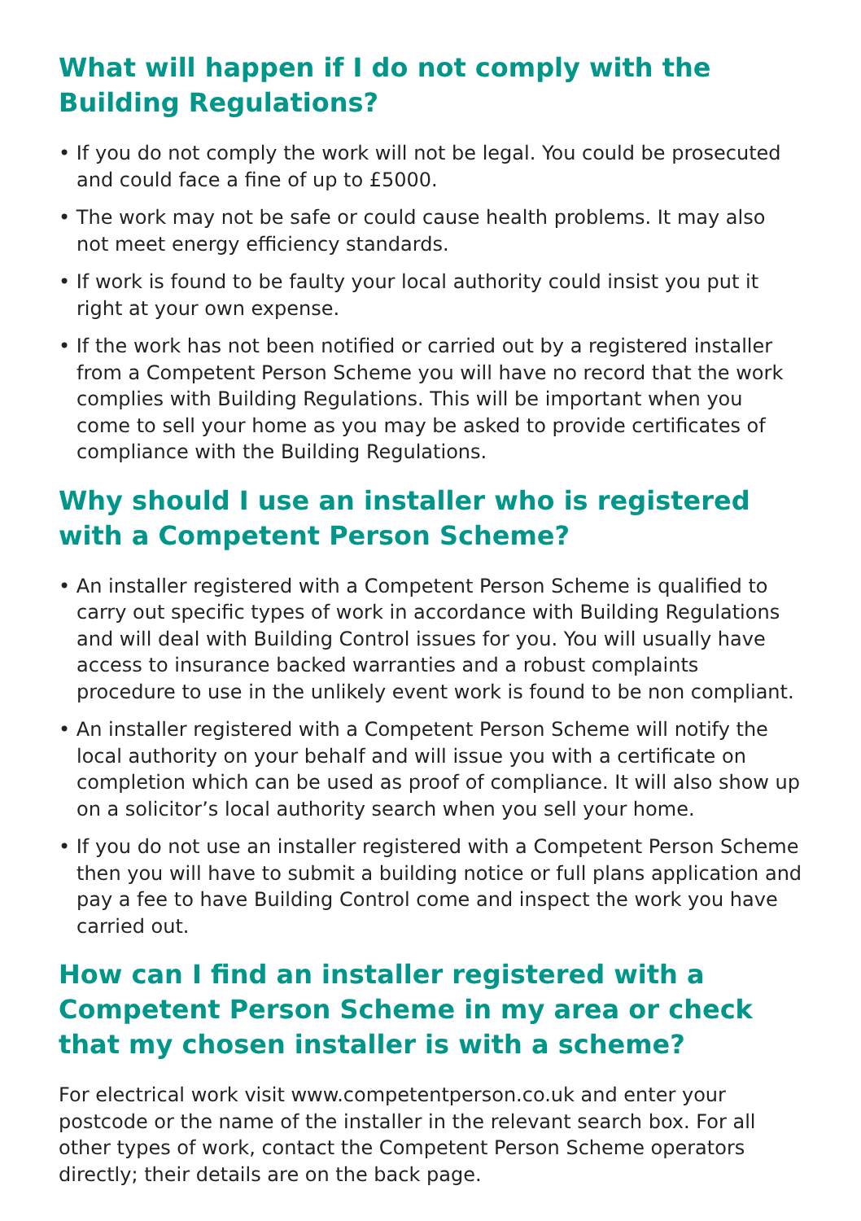What will happen if I do not comply with the Building Regulations?
• If you do not comply the work will not be legal. You could be prosecuted and could face a fine of up to £5000.
• The work may not be safe or could cause health problems. It may also not meet energy efficiency standards.
• If work is found to be faulty your local authority could insist you put it right at your own expense.
• If the work has not been notified or carried out by a registered installer from a Competent Person Scheme you will have no record that the work complies with Building Regulations. This will be important when you come to sell your home as you may be asked to provide certificates of compliance with the Building Regulations.
Why should I use an installer who is registered with a Competent Person Scheme?
• An installer registered with a Competent Person Scheme is qualified to carry out specific types of work in accordance with Building Regulations and will deal with Building Control issues for you. You will usually have access to insurance backed warranties and a robust complaints procedure to use in the unlikely event work is found to be non compliant.
• An installer registered with a Competent Person Scheme will notify the local authority on your behalf and will issue you with a certificate on completion which can be used as proof of compliance. It will also show up on a solicitor’s local authority search when you sell your home.
• If you do not use an installer registered with a Competent Person Scheme then you will have to submit a building notice or full plans application and pay a fee to have Building Control come and inspect the work you have carried out.
How can I find an installer registered with a Competent Person Scheme in my area or check that my chosen installer is with a scheme?
For electrical work visit www.competentperson.co.uk and enter your postcode or the name of the installer in the relevant search box. For all other types of work, contact the Competent Person Scheme operators directly; their details are on the back page.